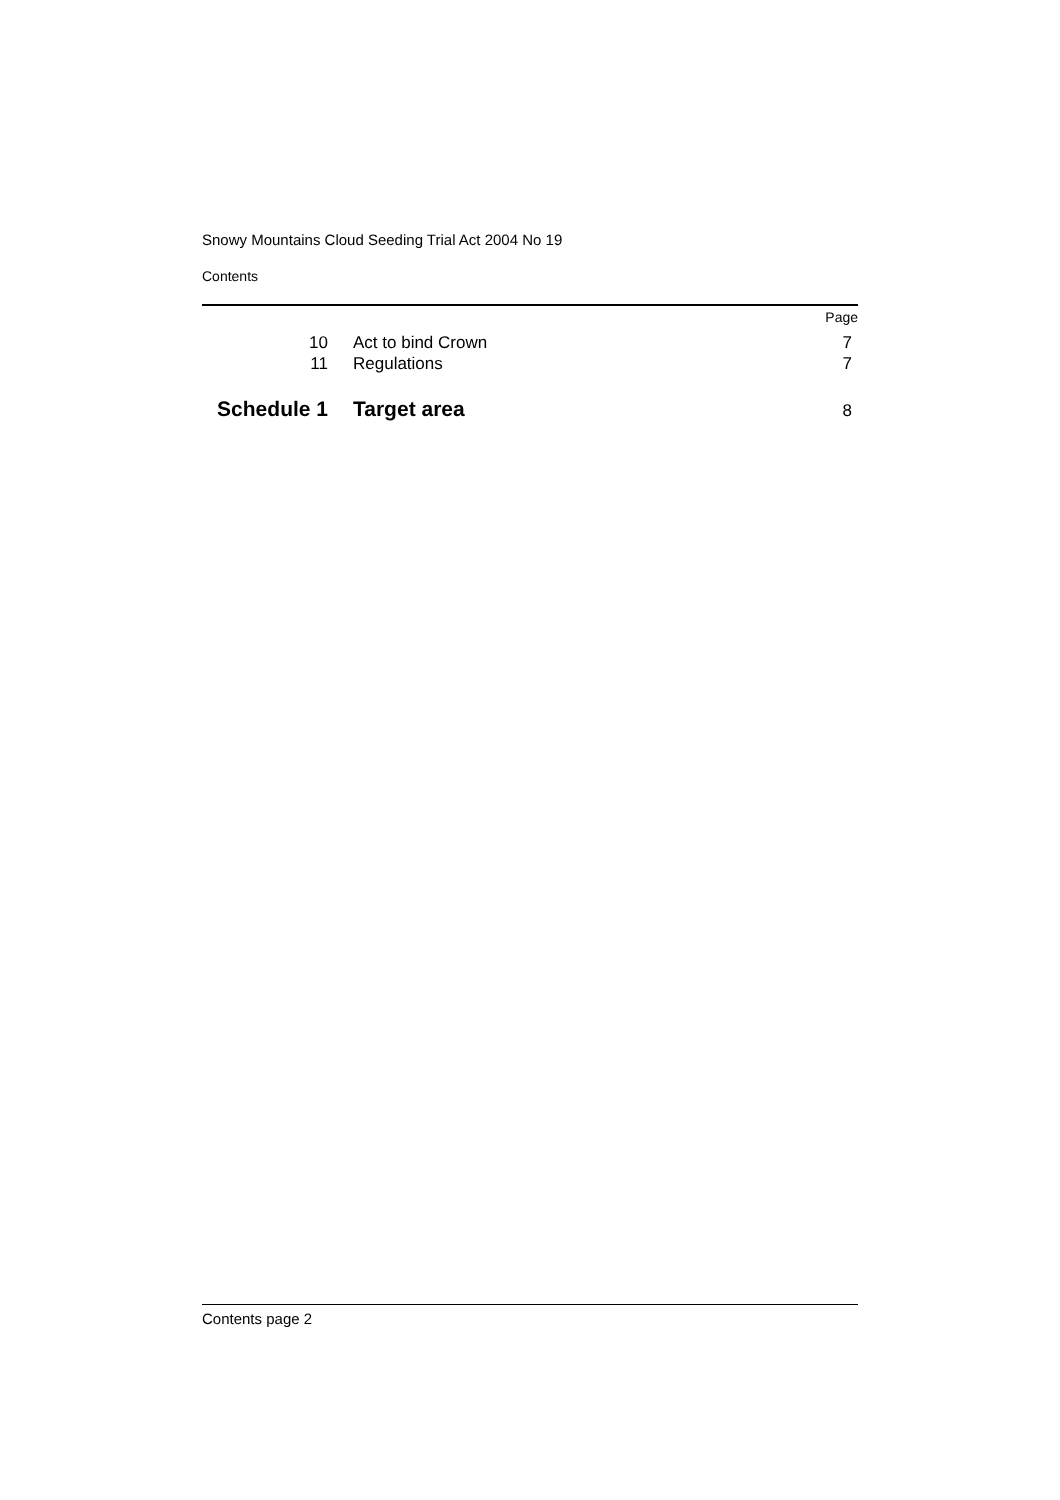Snowy Mountains Cloud Seeding Trial Act 2004 No 19
Contents
Page
10 Act to bind Crown 7
11 Regulations 7
Schedule 1 Target area 8
Contents page 2